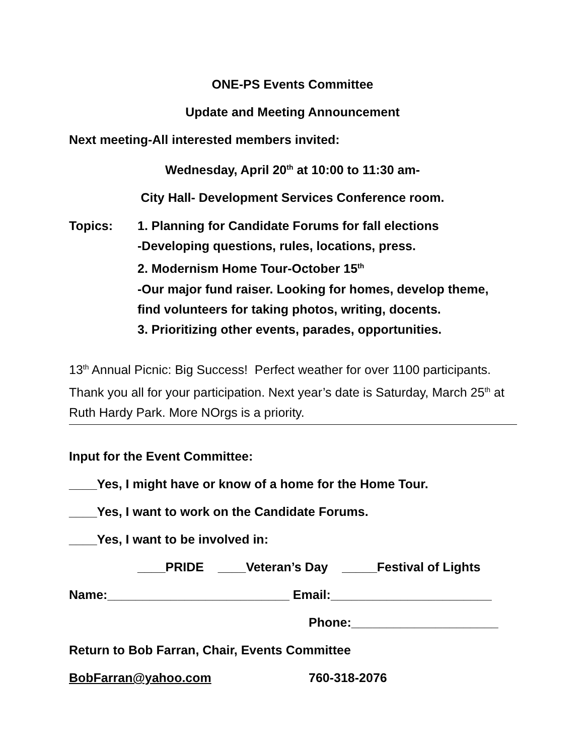ONE-PS Events Committee
Update and Meeting Announcement
Next meeting-All interested members invited:
Wednesday, April 20<sup>th</sup> at 10:00 to 11:30 am-
City Hall- Development Services Conference room.
Topics: 1. Planning for Candidate Forums for fall elections
-Developing questions, rules, locations, press.
2. Modernism Home Tour-October 15<sup>th</sup>
-Our major fund raiser. Looking for homes, develop theme,
find volunteers for taking photos, writing, docents.
3. Prioritizing other events, parades, opportunities.
13<sup>th</sup> Annual Picnic: Big Success! Perfect weather for over 1100 participants. Thank you all for your participation. Next year’s date is Saturday, March 25<sup>th</sup> at Ruth Hardy Park. More NOrgs is a priority.
Input for the Event Committee:
____Yes, I might have or know of a home for the Home Tour.
____Yes, I want to work on the Candidate Forums.
____Yes, I want to be involved in:
____PRIDE ____Veteran’s Day _____Festival of Lights
Name:__________________________ Email:_______________________
Phone:_____________________
Return to Bob Farran, Chair, Events Committee
BobFarran@yahoo.com 760-318-2076